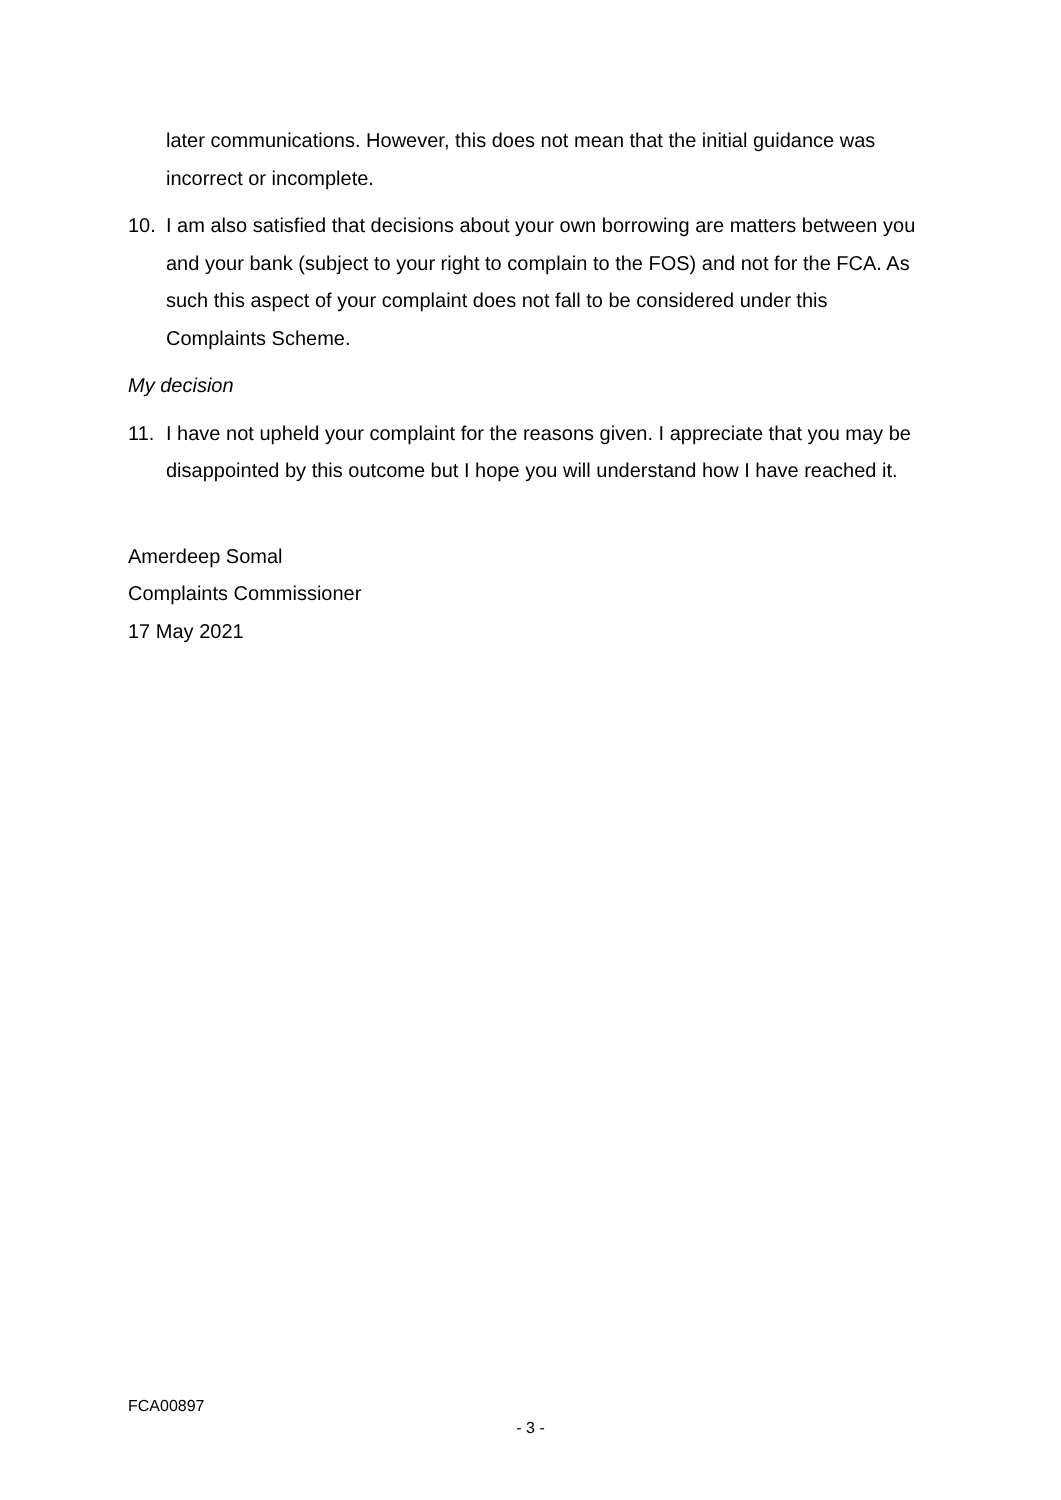later communications. However, this does not mean that the initial guidance was incorrect or incomplete.
10. I am also satisfied that decisions about your own borrowing are matters between you and your bank (subject to your right to complain to the FOS) and not for the FCA. As such this aspect of your complaint does not fall to be considered under this Complaints Scheme.
My decision
11. I have not upheld your complaint for the reasons given. I appreciate that you may be disappointed by this outcome but I hope you will understand how I have reached it.
Amerdeep Somal
Complaints Commissioner
17 May 2021
FCA00897
- 3 -